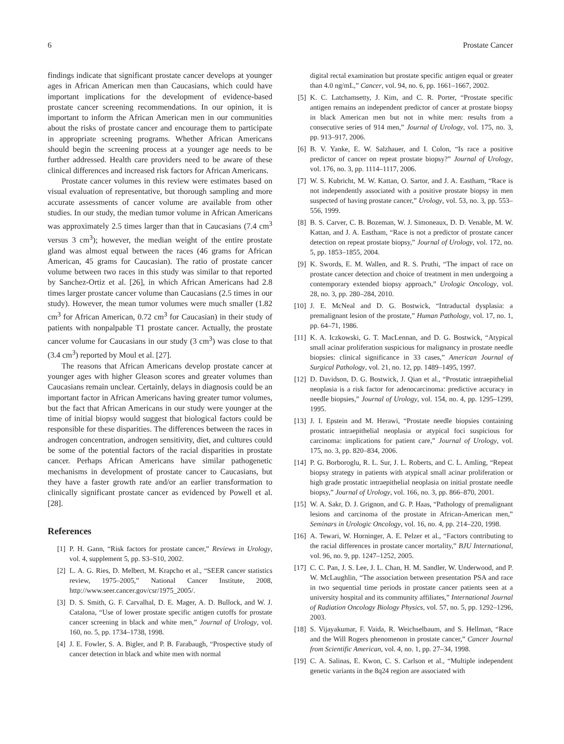6 Prostate Cancer
findings indicate that significant prostate cancer develops at younger ages in African American men than Caucasians, which could have important implications for the development of evidence-based prostate cancer screening recommendations. In our opinion, it is important to inform the African American men in our communities about the risks of prostate cancer and encourage them to participate in appropriate screening programs. Whether African Americans should begin the screening process at a younger age needs to be further addressed. Health care providers need to be aware of these clinical differences and increased risk factors for African Americans.
Prostate cancer volumes in this review were estimates based on visual evaluation of representative, but thorough sampling and more accurate assessments of cancer volume are available from other studies. In our study, the median tumor volume in African Americans was approximately 2.5 times larger than that in Caucasians (7.4 cm<sup>3</sup> versus 3 cm<sup>3</sup>); however, the median weight of the entire prostate gland was almost equal between the races (46 grams for African American, 45 grams for Caucasian). The ratio of prostate cancer volume between two races in this study was similar to that reported by Sanchez-Ortiz et al. [26], in which African Americans had 2.8 times larger prostate cancer volume than Caucasians (2.5 times in our study). However, the mean tumor volumes were much smaller (1.82 cm<sup>3</sup> for African American, 0.72 cm<sup>3</sup> for Caucasian) in their study of patients with nonpalpable T1 prostate cancer. Actually, the prostate cancer volume for Caucasians in our study (3 cm<sup>3</sup>) was close to that (3.4 cm<sup>3</sup>) reported by Moul et al. [27].
The reasons that African Americans develop prostate cancer at younger ages with higher Gleason scores and greater volumes than Caucasians remain unclear. Certainly, delays in diagnosis could be an important factor in African Americans having greater tumor volumes, but the fact that African Americans in our study were younger at the time of initial biopsy would suggest that biological factors could be responsible for these disparities. The differences between the races in androgen concentration, androgen sensitivity, diet, and cultures could be some of the potential factors of the racial disparities in prostate cancer. Perhaps African Americans have similar pathogenetic mechanisms in development of prostate cancer to Caucasians, but they have a faster growth rate and/or an earlier transformation to clinically significant prostate cancer as evidenced by Powell et al. [28].
References
[1] P. H. Gann, “Risk factors for prostate cancer,” Reviews in Urology, vol. 4, supplement 5, pp. S3–S10, 2002.
[2] L. A. G. Ries, D. Melbert, M. Krapcho et al., “SEER cancer statistics review, 1975–2005,” National Cancer Institute, 2008, http://www.seer.cancer.gov/csr/1975_2005/.
[3] D. S. Smith, G. F. Carvalhal, D. E. Mager, A. D. Bullock, and W. J. Catalona, “Use of lower prostate specific antigen cutoffs for prostate cancer screening in black and white men,” Journal of Urology, vol. 160, no. 5, pp. 1734–1738, 1998.
[4] J. E. Fowler, S. A. Bigler, and P. B. Farabaugh, “Prospective study of cancer detection in black and white men with normal
digital rectal examination but prostate specific antigen equal or greater than 4.0 ng/mL,” Cancer, vol. 94, no. 6, pp. 1661–1667, 2002.
[5] K. C. Latchamsetty, J. Kim, and C. R. Porter, “Prostate specific antigen remains an independent predictor of cancer at prostate biopsy in black American men but not in white men: results from a consecutive series of 914 men,” Journal of Urology, vol. 175, no. 3, pp. 913–917, 2006.
[6] B. V. Yanke, E. W. Salzhauer, and I. Colon, “Is race a positive predictor of cancer on repeat prostate biopsy?” Journal of Urology, vol. 176, no. 3, pp. 1114–1117, 2006.
[7] W. S. Kubricht, M. W. Kattan, O. Sartor, and J. A. Eastham, “Race is not independently associated with a positive prostate biopsy in men suspected of having prostate cancer,” Urology, vol. 53, no. 3, pp. 553–556, 1999.
[8] B. S. Carver, C. B. Bozeman, W. J. Simoneaux, D. D. Venable, M. W. Kattan, and J. A. Eastham, “Race is not a predictor of prostate cancer detection on repeat prostate biopsy,” Journal of Urology, vol. 172, no. 5, pp. 1853–1855, 2004.
[9] K. Swords, E. M. Wallen, and R. S. Pruthi, “The impact of race on prostate cancer detection and choice of treatment in men undergoing a contemporary extended biopsy approach,” Urologic Oncology, vol. 28, no. 3, pp. 280–284, 2010.
[10] J. E. McNeal and D. G. Bostwick, “Intraductal dysplasia: a premalignant lesion of the prostate,” Human Pathology, vol. 17, no. 1, pp. 64–71, 1986.
[11] K. A. Iczkowski, G. T. MacLennan, and D. G. Bostwick, “Atypical small acinar proliferation suspicious for malignancy in prostate needle biopsies: clinical significance in 33 cases,” American Journal of Surgical Pathology, vol. 21, no. 12, pp. 1489–1495, 1997.
[12] D. Davidson, D. G. Bostwick, J. Qian et al., “Prostatic intraepithelial neoplasia is a risk factor for adenocarcinoma: predictive accuracy in needle biopsies,” Journal of Urology, vol. 154, no. 4, pp. 1295–1299, 1995.
[13] J. I. Epstein and M. Herawi, “Prostate needle biopsies containing prostatic intraepithelial neoplasia or atypical foci suspicious for carcinoma: implications for patient care,” Journal of Urology, vol. 175, no. 3, pp. 820–834, 2006.
[14] P. G. Borboroglu, R. L. Sur, J. L. Roberts, and C. L. Amling, “Repeat biopsy strategy in patients with atypical small acinar proliferation or high grade prostatic intraepithelial neoplasia on initial prostate needle biopsy,” Journal of Urology, vol. 166, no. 3, pp. 866–870, 2001.
[15] W. A. Sakr, D. J. Grignon, and G. P. Haas, “Pathology of premalignant lesions and carcinoma of the prostate in African-American men,” Seminars in Urologic Oncology, vol. 16, no. 4, pp. 214–220, 1998.
[16] A. Tewari, W. Horninger, A. E. Pelzer et al., “Factors contributing to the racial differences in prostate cancer mortality,” BJU International, vol. 96, no. 9, pp. 1247–1252, 2005.
[17] C. C. Pan, J. S. Lee, J. L. Chan, H. M. Sandler, W. Underwood, and P. W. McLaughlin, “The association between presentation PSA and race in two sequential time periods in prostate cancer patients seen at a university hospital and its community affiliates,” International Journal of Radiation Oncology Biology Physics, vol. 57, no. 5, pp. 1292–1296, 2003.
[18] S. Vijayakumar, F. Vaida, R. Weichselbaum, and S. Hellman, “Race and the Will Rogers phenomenon in prostate cancer,” Cancer Journal from Scientific American, vol. 4, no. 1, pp. 27–34, 1998.
[19] C. A. Salinas, E. Kwon, C. S. Carlson et al., “Multiple independent genetic variants in the 8q24 region are associated with